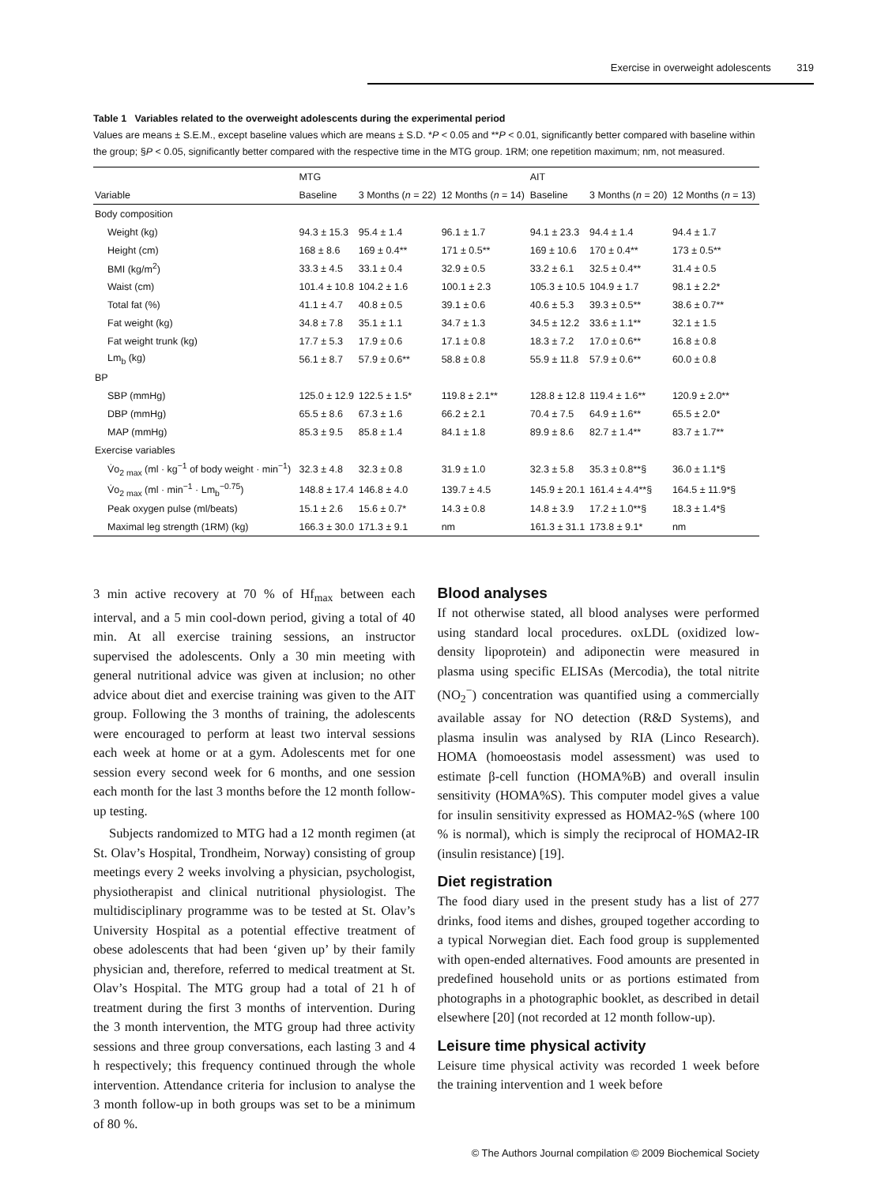Exercise in overweight adolescents 319
Table 1 Variables related to the overweight adolescents during the experimental period
Values are means ± S.E.M., except baseline values which are means ± S.D. *P < 0.05 and **P < 0.01, significantly better compared with baseline within the group; §P < 0.05, significantly better compared with the respective time in the MTG group. 1RM; one repetition maximum; nm, not measured.
| | MTG | | | AIT | | |
| --- | --- | --- | --- | --- | --- | --- |
| Variable | Baseline | 3 Months ( n = 22) | 12 Months ( n = 14) | Baseline | 3 Months ( n = 20) | 12 Months ( n = 13) |
| Body composition | | | | | | |
| Weight (kg) | 94.3 ± 15.3 | 95.4 ± 1.4 | 96.1 ± 1.7 | 94.1 ± 23.3 | 94.4 ± 1.4 | 94.4 ± 1.7 |
| Height (cm) | 168 ± 8.6 | 169 ± 0.4** | 171 ± 0.5** | 169 ± 10.6 | 170 ± 0.4** | 173 ± 0.5** |
| BMI (kg/m<sup>2</sup>) | 33.3 ± 4.5 | 33.1 ± 0.4 | 32.9 ± 0.5 | 33.2 ± 6.1 | 32.5 ± 0.4** | 31.4 ± 0.5 |
| Waist (cm) | 101.4 ± 10.8 | 104.2 ± 1.6 | 100.1 ± 2.3 | 105.3 ± 10.5 | 104.9 ± 1.7 | 98.1 ± 2.2* |
| Total fat (%) | 41.1 ± 4.7 | 40.8 ± 0.5 | 39.1 ± 0.6 | 40.6 ± 5.3 | 39.3 ± 0.5** | 38.6 ± 0.7** |
| Fat weight (kg) | 34.8 ± 7.8 | 35.1 ± 1.1 | 34.7 ± 1.3 | 34.5 ± 12.2 | 33.6 ± 1.1** | 32.1 ± 1.5 |
| Fat weight trunk (kg) | 17.7 ± 5.3 | 17.9 ± 0.6 | 17.1 ± 0.8 | 18.3 ± 7.2 | 17.0 ± 0.6** | 16.8 ± 0.8 |
| Lm<sub>b</sub> (kg) | 56.1 ± 8.7 | 57.9 ± 0.6** | 58.8 ± 0.8 | 55.9 ± 11.8 | 57.9 ± 0.6** | 60.0 ± 0.8 |
| BP | | | | | | |
| SBP (mmHg) | 125.0 ± 12.9 | 122.5 ± 1.5* | 119.8 ± 2.1** | 128.8 ± 12.8 | 119.4 ± 1.6** | 120.9 ± 2.0** |
| DBP (mmHg) | 65.5 ± 8.6 | 67.3 ± 1.6 | 66.2 ± 2.1 | 70.4 ± 7.5 | 64.9 ± 1.6** | 65.5 ± 2.0* |
| MAP (mmHg) | 85.3 ± 9.5 | 85.8 ± 1.4 | 84.1 ± 1.8 | 89.9 ± 8.6 | 82.7 ± 1.4** | 83.7 ± 1.7** |
| Exercise variables | | | | | | |
| V̇o<sub>2 max</sub> (ml · kg<sup>−1</sup> of body weight · min<sup>−1</sup>) | 32.3 ± 4.8 | 32.3 ± 0.8 | 31.9 ± 1.0 | 32.3 ± 5.8 | 35.3 ± 0.8**§ | 36.0 ± 1.1*§ |
| V̇o<sub>2 max</sub> (ml · min<sup>−1</sup> · Lm<sub>b</sub><sup>−0.75</sup>) | 148.8 ± 17.4 | 146.8 ± 4.0 | 139.7 ± 4.5 | 145.9 ± 20.1 | 161.4 ± 4.4**§ | 164.5 ± 11.9*§ |
| Peak oxygen pulse (ml/beats) | 15.1 ± 2.6 | 15.6 ± 0.7* | 14.3 ± 0.8 | 14.8 ± 3.9 | 17.2 ± 1.0**§ | 18.3 ± 1.4*§ |
| Maximal leg strength (1RM) (kg) | 166.3 ± 30.0 | 171.3 ± 9.1 | nm | 161.3 ± 31.1 | 173.8 ± 9.1* | nm |
3 min active recovery at 70 % of Hf<sub>max</sub> between each interval, and a 5 min cool-down period, giving a total of 40 min. At all exercise training sessions, an instructor supervised the adolescents. Only a 30 min meeting with general nutritional advice was given at inclusion; no other advice about diet and exercise training was given to the AIT group. Following the 3 months of training, the adolescents were encouraged to perform at least two interval sessions each week at home or at a gym. Adolescents met for one session every second week for 6 months, and one session each month for the last 3 months before the 12 month follow-up testing.
Subjects randomized to MTG had a 12 month regimen (at St. Olav’s Hospital, Trondheim, Norway) consisting of group meetings every 2 weeks involving a physician, psychologist, physiotherapist and clinical nutritional physiologist. The multidisciplinary programme was to be tested at St. Olav’s University Hospital as a potential effective treatment of obese adolescents that had been ‘given up’ by their family physician and, therefore, referred to medical treatment at St. Olav’s Hospital. The MTG group had a total of 21 h of treatment during the first 3 months of intervention. During the 3 month intervention, the MTG group had three activity sessions and three group conversations, each lasting 3 and 4 h respectively; this frequency continued through the whole intervention. Attendance criteria for inclusion to analyse the 3 month follow-up in both groups was set to be a minimum of 80 %.
Blood analyses
If not otherwise stated, all blood analyses were performed using standard local procedures. oxLDL (oxidized low-density lipoprotein) and adiponectin were measured in plasma using specific ELISAs (Mercodia), the total nitrite (NO<sub>2</sub><sup>−</sup>) concentration was quantified using a commercially available assay for NO detection (R&D Systems), and plasma insulin was analysed by RIA (Linco Research). HOMA (homoeostasis model assessment) was used to estimate β-cell function (HOMA%B) and overall insulin sensitivity (HOMA%S). This computer model gives a value for insulin sensitivity expressed as HOMA2-%S (where 100 % is normal), which is simply the reciprocal of HOMA2-IR (insulin resistance) [19].
Diet registration
The food diary used in the present study has a list of 277 drinks, food items and dishes, grouped together according to a typical Norwegian diet. Each food group is supplemented with open-ended alternatives. Food amounts are presented in predefined household units or as portions estimated from photographs in a photographic booklet, as described in detail elsewhere [20] (not recorded at 12 month follow-up).
Leisure time physical activity
Leisure time physical activity was recorded 1 week before the training intervention and 1 week before
© The Authors Journal compilation © 2009 Biochemical Society